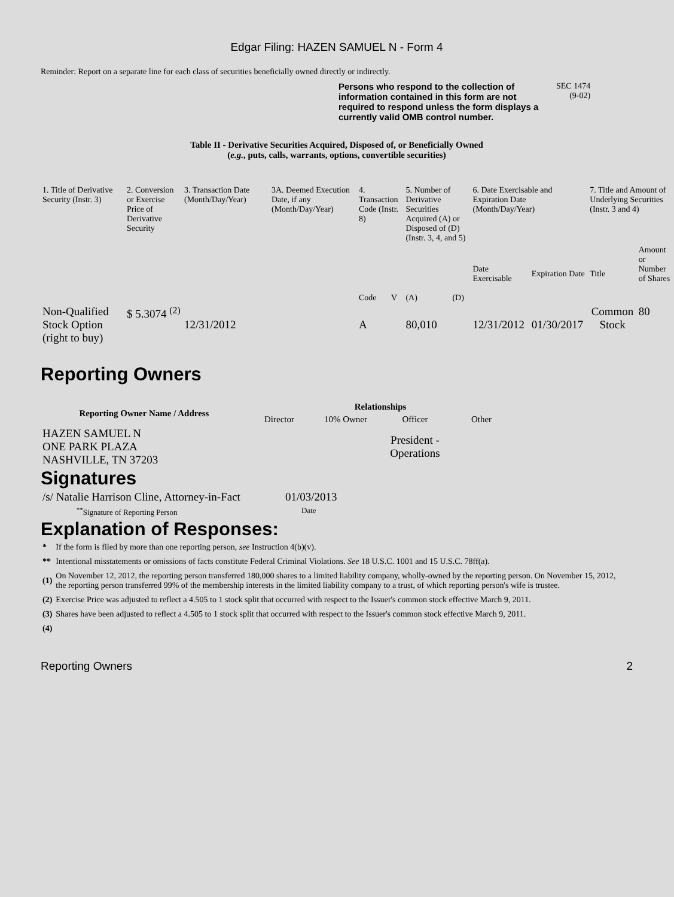Edgar Filing: HAZEN SAMUEL N - Form 4
Reminder: Report on a separate line for each class of securities beneficially owned directly or indirectly.
Persons who respond to the collection of information contained in this form are not required to respond unless the form displays a currently valid OMB control number.
SEC 1474
(9-02)
Table II - Derivative Securities Acquired, Disposed of, or Beneficially Owned
(e.g., puts, calls, warrants, options, convertible securities)
| 1. Title of Derivative Security (Instr. 3) | 2. Conversion or Exercise Price of Derivative Security | 3. Transaction Date (Month/Day/Year) | 3A. Deemed Execution Date, if any (Month/Day/Year) | 4. Transaction Code (Instr. 8) | | 5. Number of Derivative Securities Acquired (A) or Disposed of (D) (Instr. 3, 4, and 5) | | 6. Date Exercisable and Expiration Date (Month/Day/Year) | | 7. Title and Amount of Underlying Securities (Instr. 3 and 4) | |
| | | | | Code | V | (A) | (D) | Date Exercisable | Expiration Date | Title | Amount or Number of Shares |
| Non-Qualified Stock Option (right to buy) | $ 5.3074 <sup>(2)</sup> | 12/31/2012 | | A | | 80,010 | | 12/31/2012 | 01/30/2017 | Common Stock | 80 |
Reporting Owners
| Reporting Owner Name / Address | Relationships | | | |
| --- | --- | --- | --- | --- |
| | Director | 10% Owner | Officer | Other |
| HAZEN SAMUEL N ONE PARK PLAZA NASHVILLE, TN 37203 | | | President - Operations | |
Signatures
| /s/ Natalie Harrison Cline, Attorney-in-Fact | 01/03/2013 |
| <sup>**</sup> Signature of Reporting Person | Date |
Explanation of Responses:
| * | If the form is filed by more than one reporting person, see Instruction 4(b)(v). |
| ** | Intentional misstatements or omissions of facts constitute Federal Criminal Violations. See 18 U.S.C. 1001 and 15 U.S.C. 78ff(a). |
| (1) | On November 12, 2012, the reporting person transferred 180,000 shares to a limited liability company, wholly-owned by the reporting person. On November 15, 2012, the reporting person transferred 99% of the membership interests in the limited liability company to a trust, of which reporting person's wife is trustee. |
| (2) | Exercise Price was adjusted to reflect a 4.505 to 1 stock split that occurred with respect to the Issuer's common stock effective March 9, 2011. |
| (3) | Shares have been adjusted to reflect a 4.505 to 1 stock split that occurred with respect to the Issuer's common stock effective March 9, 2011. |
| (4) | |
Reporting Owners 2